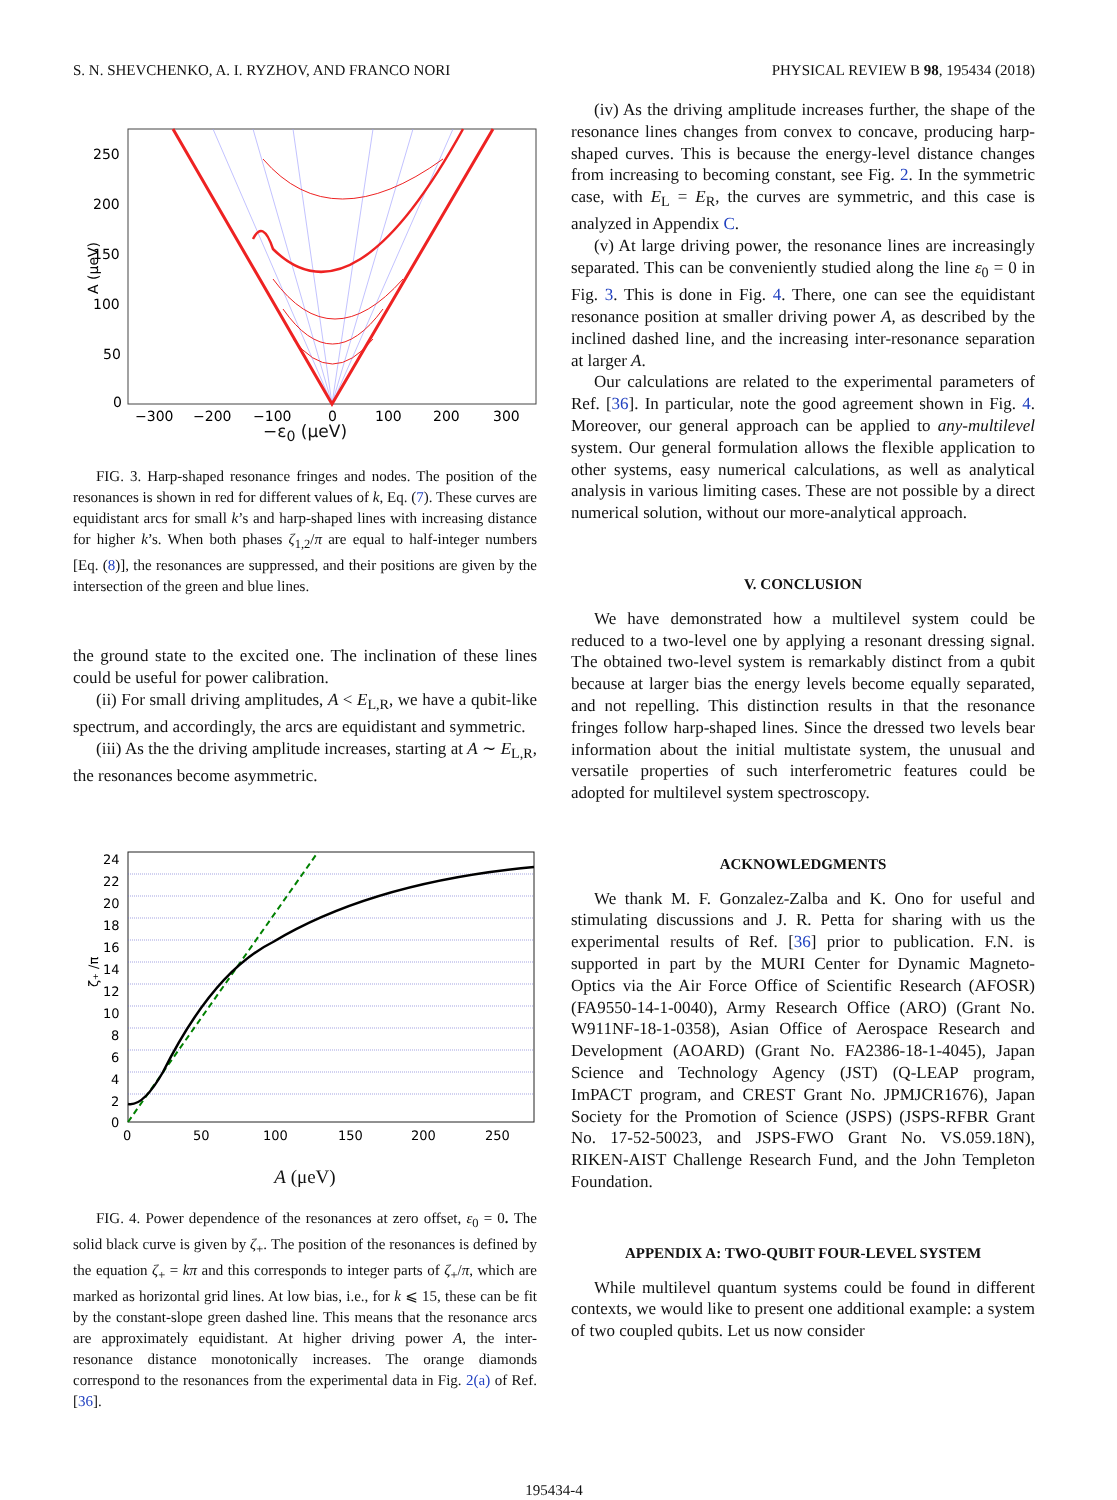S. N. SHEVCHENKO, A. I. RYZHOV, AND FRANCO NORI PHYSICAL REVIEW B 98, 195434 (2018)
250
200
150
100
50
0
−300
−200
−100
0
100
200
300
A (μeV)
−ε<sub>0</sub> (μeV)
FIG. 3. Harp-shaped resonance fringes and nodes. The position of the resonances is shown in red for different values of k, Eq. (7). These curves are equidistant arcs for small k’s and harp-shaped lines with increasing distance for higher k’s. When both phases ζ<sub>1,2</sub>/π are equal to half-integer numbers [Eq. (8)], the resonances are suppressed, and their positions are given by the intersection of the green and blue lines.
the ground state to the excited one. The inclination of these lines could be useful for power calibration.
(ii) For small driving amplitudes, A < E<sub>L,R</sub>, we have a qubit-like spectrum, and accordingly, the arcs are equidistant and symmetric.
(iii) As the the driving amplitude increases, starting at A ∼ E<sub>L,R</sub>, the resonances become asymmetric.
24
22
20
18
16
14
12
10
8
6
4
2
0
0
50
100
150
200
250
ζ₊ /π
A (μeV)
FIG. 4. Power dependence of the resonances at zero offset, ε<sub>0</sub> = 0. The solid black curve is given by ζ<sub>+</sub>. The position of the resonances is defined by the equation ζ<sub>+</sub> = kπ and this corresponds to integer parts of ζ<sub>+</sub>/π, which are marked as horizontal grid lines. At low bias, i.e., for k ⩽ 15, these can be fit by the constant-slope green dashed line. This means that the resonance arcs are approximately equidistant. At higher driving power A, the inter-resonance distance monotonically increases. The orange diamonds correspond to the resonances from the experimental data in Fig. 2(a) of Ref. [36].
(iv) As the driving amplitude increases further, the shape of the resonance lines changes from convex to concave, producing harp-shaped curves. This is because the energy-level distance changes from increasing to becoming constant, see Fig. 2. In the symmetric case, with E<sub>L</sub> = E<sub>R</sub>, the curves are symmetric, and this case is analyzed in Appendix C.
(v) At large driving power, the resonance lines are increasingly separated. This can be conveniently studied along the line ε<sub>0</sub> = 0 in Fig. 3. This is done in Fig. 4. There, one can see the equidistant resonance position at smaller driving power A, as described by the inclined dashed line, and the increasing inter-resonance separation at larger A.
Our calculations are related to the experimental parameters of Ref. [36]. In particular, note the good agreement shown in Fig. 4. Moreover, our general approach can be applied to any-multilevel system. Our general formulation allows the flexible application to other systems, easy numerical calculations, as well as analytical analysis in various limiting cases. These are not possible by a direct numerical solution, without our more-analytical approach.
V. CONCLUSION
We have demonstrated how a multilevel system could be reduced to a two-level one by applying a resonant dressing signal. The obtained two-level system is remarkably distinct from a qubit because at larger bias the energy levels become equally separated, and not repelling. This distinction results in that the resonance fringes follow harp-shaped lines. Since the dressed two levels bear information about the initial multistate system, the unusual and versatile properties of such interferometric features could be adopted for multilevel system spectroscopy.
ACKNOWLEDGMENTS
We thank M. F. Gonzalez-Zalba and K. Ono for useful and stimulating discussions and J. R. Petta for sharing with us the experimental results of Ref. [36] prior to publication. F.N. is supported in part by the MURI Center for Dynamic Magneto-Optics via the Air Force Office of Scientific Research (AFOSR) (FA9550-14-1-0040), Army Research Office (ARO) (Grant No. W911NF-18-1-0358), Asian Office of Aerospace Research and Development (AOARD) (Grant No. FA2386-18-1-4045), Japan Science and Technology Agency (JST) (Q-LEAP program, ImPACT program, and CREST Grant No. JPMJCR1676), Japan Society for the Promotion of Science (JSPS) (JSPS-RFBR Grant No. 17-52-50023, and JSPS-FWO Grant No. VS.059.18N), RIKEN-AIST Challenge Research Fund, and the John Templeton Foundation.
APPENDIX A: TWO-QUBIT FOUR-LEVEL SYSTEM
While multilevel quantum systems could be found in different contexts, we would like to present one additional example: a system of two coupled qubits. Let us now consider
195434-4